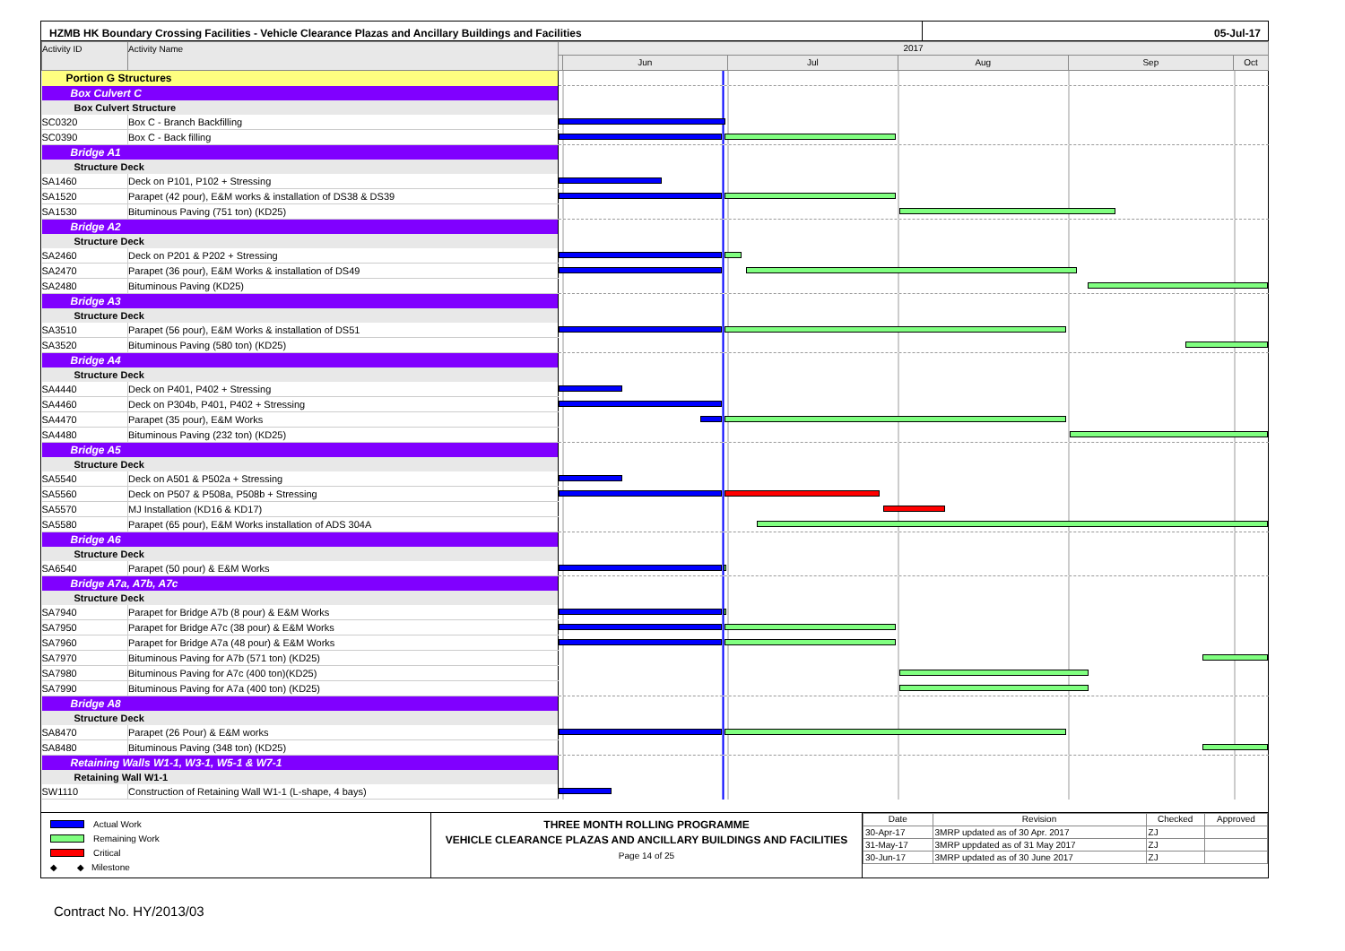HZMB HK Boundary Crossing Facilities - Vehicle Clearance Plazas and Ancillary Buildings and Facilities 05-Jul-17
| Activity ID | Activity Name | 2017 |
| --- | --- | --- |
| | | Jun Jul Aug Sep Oct |
| Portion G Structures | | |
| Box Culvert C | | |
| Box Culvert Structure | | |
| SC0320 | Box C - Branch Backfilling | |
| SC0390 | Box C - Back filling | |
| Bridge A1 | | |
| Structure Deck | | |
| SA1460 | Deck on P101, P102 + Stressing | |
| SA1520 | Parapet (42 pour), E&M works & installation of DS38 & DS39 | |
| SA1530 | Bituminous Paving (751 ton) (KD25) | |
| Bridge A2 | | |
| Structure Deck | | |
| SA2460 | Deck on P201 & P202 + Stressing | |
| SA2470 | Parapet (36 pour), E&M Works & installation of DS49 | |
| SA2480 | Bituminous Paving (KD25) | |
| Bridge A3 | | |
| Structure Deck | | |
| SA3510 | Parapet (56 pour), E&M Works & installation of DS51 | |
| SA3520 | Bituminous Paving (580 ton) (KD25) | |
| Bridge A4 | | |
| Structure Deck | | |
| SA4440 | Deck on P401, P402 + Stressing | |
| SA4460 | Deck on P304b, P401, P402 + Stressing | |
| SA4470 | Parapet (35 pour), E&M Works | |
| SA4480 | Bituminous Paving (232 ton) (KD25) | |
| Bridge A5 | | |
| Structure Deck | | |
| SA5540 | Deck on A501 & P502a + Stressing | |
| SA5560 | Deck on P507 & P508a, P508b + Stressing | |
| SA5570 | MJ Installation (KD16 & KD17) | |
| SA5580 | Parapet (65 pour), E&M Works installation of ADS 304A | |
| Bridge A6 | | |
| Structure Deck | | |
| SA6540 | Parapet (50 pour) & E&M Works | |
| Bridge A7a, A7b, A7c | | |
| Structure Deck | | |
| SA7940 | Parapet for Bridge A7b (8 pour) & E&M Works | |
| SA7950 | Parapet for Bridge A7c (38 pour) & E&M Works | |
| SA7960 | Parapet for Bridge A7a (48 pour) & E&M Works | |
| SA7970 | Bituminous Paving for A7b (571 ton) (KD25) | |
| SA7980 | Bituminous Paving for A7c (400 ton)(KD25) | |
| SA7990 | Bituminous Paving for A7a (400 ton) (KD25) | |
| Bridge A8 | | |
| Structure Deck | | |
| SA8470 | Parapet (26 Pour) & E&M works | |
| SA8480 | Bituminous Paving (348 ton) (KD25) | |
| Retaining Walls W1-1, W3-1, W5-1 & W7-1 | | |
| Retaining Wall W1-1 | | |
| SW1110 | Construction of Retaining Wall W1-1 (L-shape, 4 bays) | |
Actual Work
Remaining Work
Critical
◆ ◆ Milestone
THREE MONTH ROLLING PROGRAMME
VEHICLE CLEARANCE PLAZAS AND ANCILLARY BUILDINGS AND FACILITIES
Page 14 of 25
| Date | Revision | Checked | Approved |
| --- | --- | --- | --- |
| 30-Apr-17 | 3MRP updated as of 30 Apr. 2017 | ZJ | |
| 31-May-17 | 3MRP uppdated as of 31 May 2017 | ZJ | |
| 30-Jun-17 | 3MRP updated as of 30 June 2017 | ZJ | |
Contract No. HY/2013/03